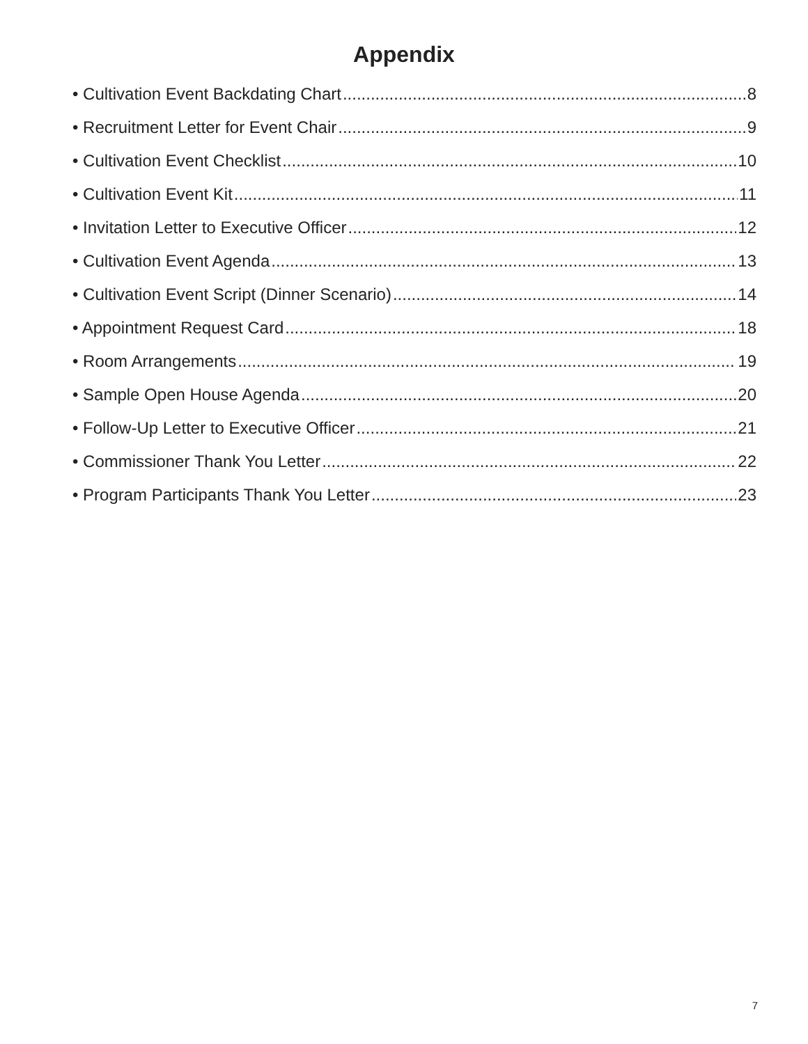Appendix
• Cultivation Event Backdating Chart 8
• Recruitment Letter for Event Chair 9
• Cultivation Event Checklist 10
• Cultivation Event Kit 11
• Invitation Letter to Executive Officer 12
• Cultivation Event Agenda 13
• Cultivation Event Script (Dinner Scenario) 14
• Appointment Request Card 18
• Room Arrangements 19
• Sample Open House Agenda 20
• Follow-Up Letter to Executive Officer 21
• Commissioner Thank You Letter 22
• Program Participants Thank You Letter 23
7